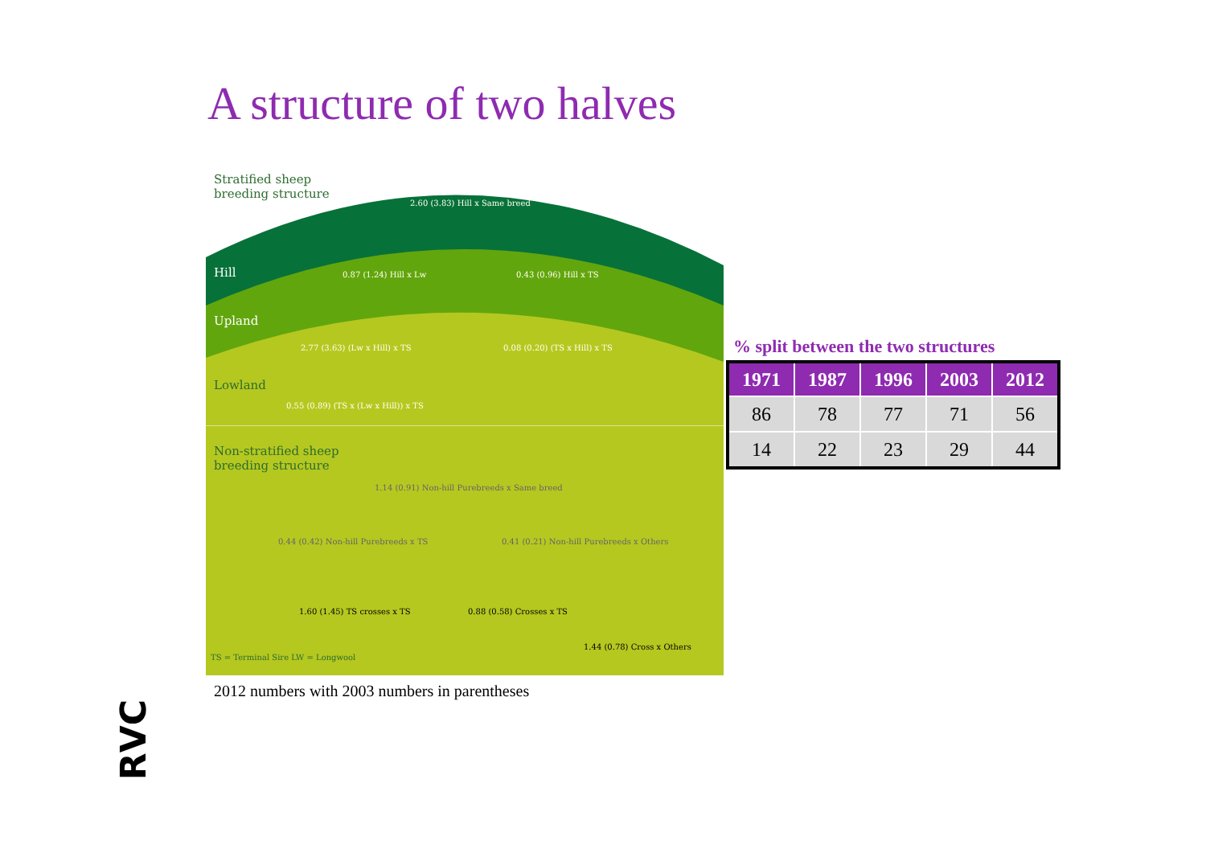A structure of two halves
Stratified sheep
breeding structure
2.60 (3.83) Hill x Same breed
Hill 0.87 (1.24) Hill x Lw 0.43 (0.96) Hill x TS
Upland
2.77 (3.63) (Lw x Hill) x TS 0.08 (0.20) (TS x Hill) x TS
Lowland
0.55 (0.89) (TS x (Lw x Hill)) x TS
Non-stratified sheep
breeding structure
1.14 (0.91) Non-hill Purebreeds x Same breed
0.44 (0.42) Non-hill Purebreeds x TS
0.41 (0.21) Non-hill Purebreeds x Others
1.60 (1.45) TS crosses x TS 0.88 (0.58) Crosses x TS
1.44 (0.78) Cross x Others
TS = Terminal Sire LW = Longwool
2012 numbers with 2003 numbers in parentheses
% split between the two structures
| 1971 | 1987 | 1996 | 2003 | 2012 |
| --- | --- | --- | --- | --- |
| 86 | 78 | 77 | 71 | 56 |
| 14 | 22 | 23 | 29 | 44 |
RVC